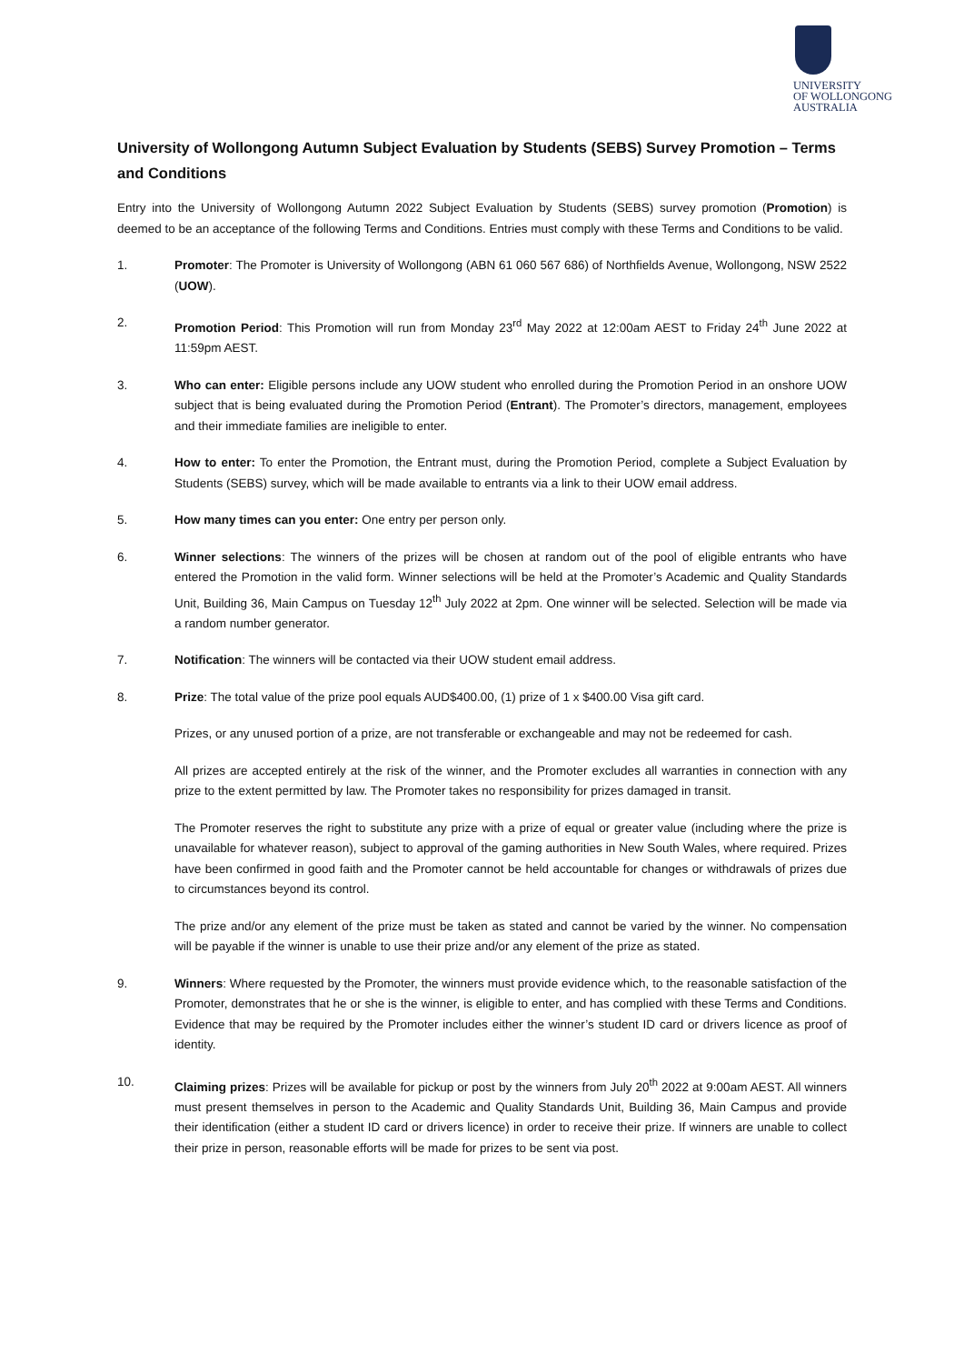UNIVERSITY
OF WOLLONGONG
AUSTRALIA
University of Wollongong Autumn Subject Evaluation by Students (SEBS) Survey Promotion – Terms and Conditions
Entry into the University of Wollongong Autumn 2022 Subject Evaluation by Students (SEBS) survey promotion (Promotion) is deemed to be an acceptance of the following Terms and Conditions. Entries must comply with these Terms and Conditions to be valid.
1. Promoter: The Promoter is University of Wollongong (ABN 61 060 567 686) of Northfields Avenue, Wollongong, NSW 2522 (UOW).
2. Promotion Period: This Promotion will run from Monday 23<sup>rd</sup> May 2022 at 12:00am AEST to Friday 24<sup>th</sup> June 2022 at 11:59pm AEST.
3. Who can enter: Eligible persons include any UOW student who enrolled during the Promotion Period in an onshore UOW subject that is being evaluated during the Promotion Period (Entrant). The Promoter’s directors, management, employees and their immediate families are ineligible to enter.
4. How to enter: To enter the Promotion, the Entrant must, during the Promotion Period, complete a Subject Evaluation by Students (SEBS) survey, which will be made available to entrants via a link to their UOW email address.
5. How many times can you enter: One entry per person only.
6. Winner selections: The winners of the prizes will be chosen at random out of the pool of eligible entrants who have entered the Promotion in the valid form. Winner selections will be held at the Promoter’s Academic and Quality Standards Unit, Building 36, Main Campus on Tuesday 12<sup>th</sup> July 2022 at 2pm. One winner will be selected. Selection will be made via a random number generator.
7. Notification: The winners will be contacted via their UOW student email address.
8. Prize: The total value of the prize pool equals AUD$400.00, (1) prize of 1 x $400.00 Visa gift card.
Prizes, or any unused portion of a prize, are not transferable or exchangeable and may not be redeemed for cash.
All prizes are accepted entirely at the risk of the winner, and the Promoter excludes all warranties in connection with any prize to the extent permitted by law. The Promoter takes no responsibility for prizes damaged in transit.
The Promoter reserves the right to substitute any prize with a prize of equal or greater value (including where the prize is unavailable for whatever reason), subject to approval of the gaming authorities in New South Wales, where required. Prizes have been confirmed in good faith and the Promoter cannot be held accountable for changes or withdrawals of prizes due to circumstances beyond its control.
The prize and/or any element of the prize must be taken as stated and cannot be varied by the winner. No compensation will be payable if the winner is unable to use their prize and/or any element of the prize as stated.
9. Winners: Where requested by the Promoter, the winners must provide evidence which, to the reasonable satisfaction of the Promoter, demonstrates that he or she is the winner, is eligible to enter, and has complied with these Terms and Conditions. Evidence that may be required by the Promoter includes either the winner’s student ID card or drivers licence as proof of identity.
10. Claiming prizes: Prizes will be available for pickup or post by the winners from July 20<sup>th</sup> 2022 at 9:00am AEST. All winners must present themselves in person to the Academic and Quality Standards Unit, Building 36, Main Campus and provide their identification (either a student ID card or drivers licence) in order to receive their prize. If winners are unable to collect their prize in person, reasonable efforts will be made for prizes to be sent via post.